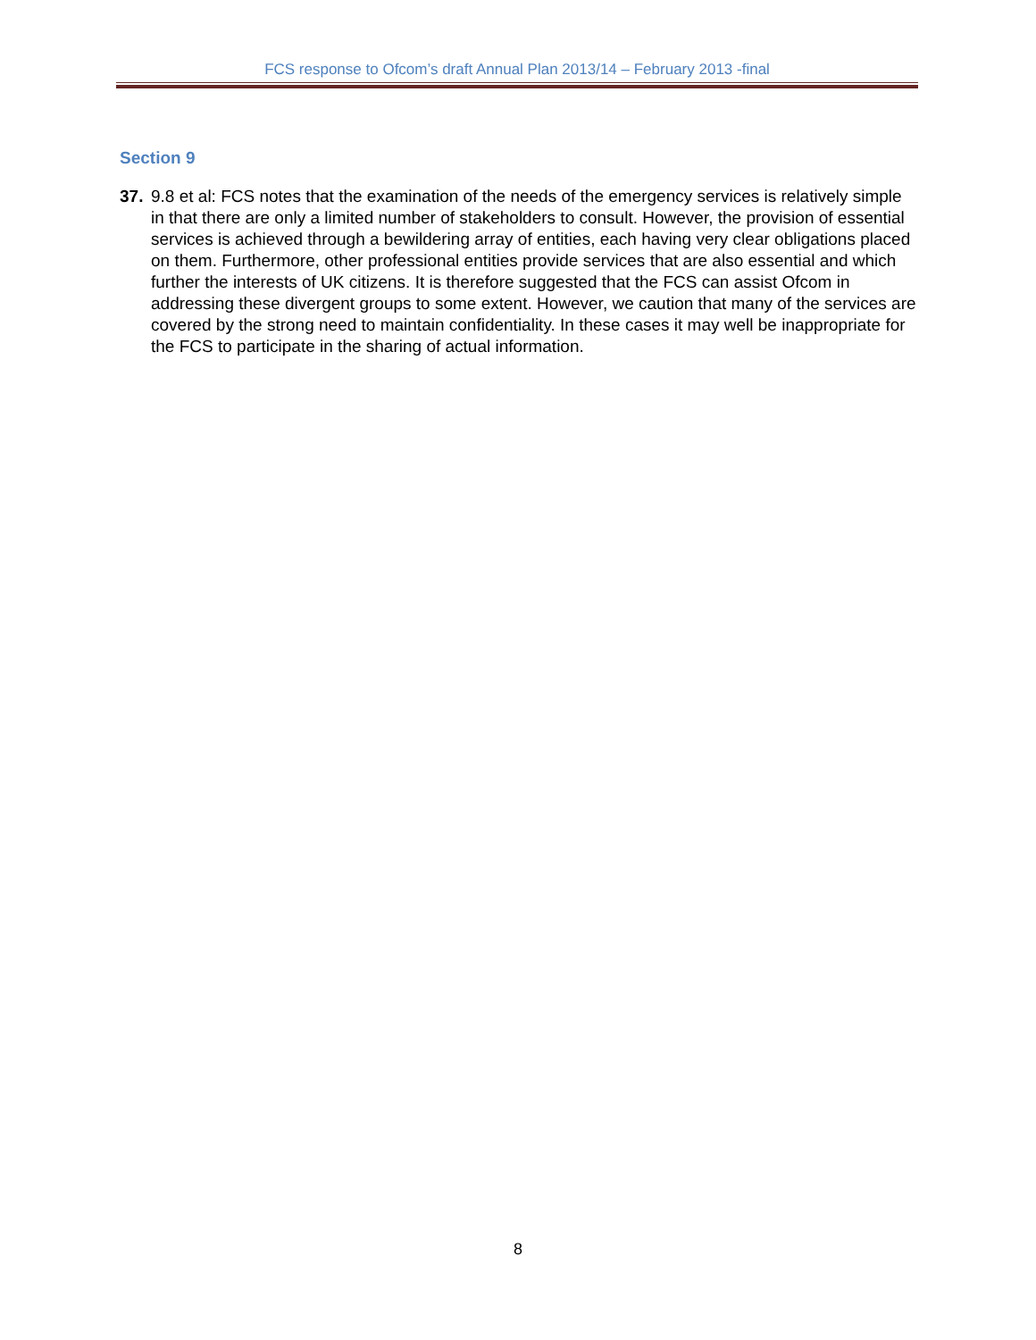FCS response to Ofcom’s draft Annual Plan 2013/14 – February 2013 -final
Section 9
37. 9.8 et al: FCS notes that the examination of the needs of the emergency services is relatively simple in that there are only a limited number of stakeholders to consult. However, the provision of essential services is achieved through a bewildering array of entities, each having very clear obligations placed on them. Furthermore, other professional entities provide services that are also essential and which further the interests of UK citizens. It is therefore suggested that the FCS can assist Ofcom in addressing these divergent groups to some extent. However, we caution that many of the services are covered by the strong need to maintain confidentiality. In these cases it may well be inappropriate for the FCS to participate in the sharing of actual information.
8